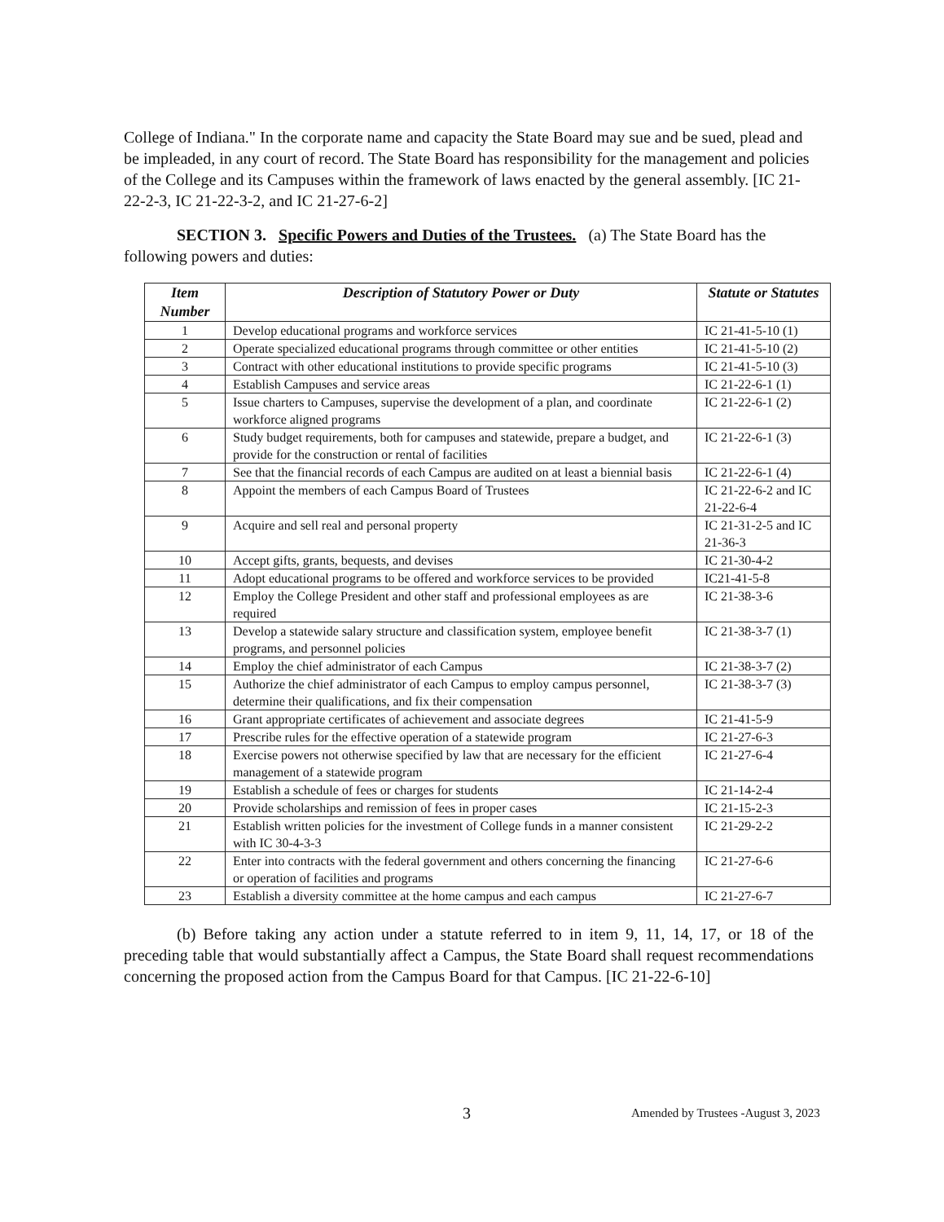College of Indiana." In the corporate name and capacity the State Board may sue and be sued, plead and be impleaded, in any court of record. The State Board has responsibility for the management and policies of the College and its Campuses within the framework of laws enacted by the general assembly. [IC 21-22-2-3, IC 21-22-3-2, and IC 21-27-6-2]
SECTION 3. Specific Powers and Duties of the Trustees. (a) The State Board has the following powers and duties:
| Item Number | Description of Statutory Power or Duty | Statute or Statutes |
| --- | --- | --- |
| 1 | Develop educational programs and workforce services | IC 21-41-5-10 (1) |
| 2 | Operate specialized educational programs through committee or other entities | IC 21-41-5-10 (2) |
| 3 | Contract with other educational institutions to provide specific programs | IC 21-41-5-10 (3) |
| 4 | Establish Campuses and service areas | IC 21-22-6-1 (1) |
| 5 | Issue charters to Campuses, supervise the development of a plan, and coordinate workforce aligned programs | IC 21-22-6-1 (2) |
| 6 | Study budget requirements, both for campuses and statewide, prepare a budget, and provide for the construction or rental of facilities | IC 21-22-6-1 (3) |
| 7 | See that the financial records of each Campus are audited on at least a biennial basis | IC 21-22-6-1 (4) |
| 8 | Appoint the members of each Campus Board of Trustees | IC 21-22-6-2 and IC 21-22-6-4 |
| 9 | Acquire and sell real and personal property | IC 21-31-2-5 and IC 21-36-3 |
| 10 | Accept gifts, grants, bequests, and devises | IC 21-30-4-2 |
| 11 | Adopt educational programs to be offered and workforce services to be provided | IC21-41-5-8 |
| 12 | Employ the College President and other staff and professional employees as are required | IC 21-38-3-6 |
| 13 | Develop a statewide salary structure and classification system, employee benefit programs, and personnel policies | IC 21-38-3-7 (1) |
| 14 | Employ the chief administrator of each Campus | IC 21-38-3-7 (2) |
| 15 | Authorize the chief administrator of each Campus to employ campus personnel, determine their qualifications, and fix their compensation | IC 21-38-3-7 (3) |
| 16 | Grant appropriate certificates of achievement and associate degrees | IC 21-41-5-9 |
| 17 | Prescribe rules for the effective operation of a statewide program | IC 21-27-6-3 |
| 18 | Exercise powers not otherwise specified by law that are necessary for the efficient management of a statewide program | IC 21-27-6-4 |
| 19 | Establish a schedule of fees or charges for students | IC 21-14-2-4 |
| 20 | Provide scholarships and remission of fees in proper cases | IC 21-15-2-3 |
| 21 | Establish written policies for the investment of College funds in a manner consistent with IC 30-4-3-3 | IC 21-29-2-2 |
| 22 | Enter into contracts with the federal government and others concerning the financing or operation of facilities and programs | IC 21-27-6-6 |
| 23 | Establish a diversity committee at the home campus and each campus | IC 21-27-6-7 |
(b) Before taking any action under a statute referred to in item 9, 11, 14, 17, or 18 of the preceding table that would substantially affect a Campus, the State Board shall request recommendations concerning the proposed action from the Campus Board for that Campus. [IC 21-22-6-10]
3 Amended by Trustees -August 3, 2023